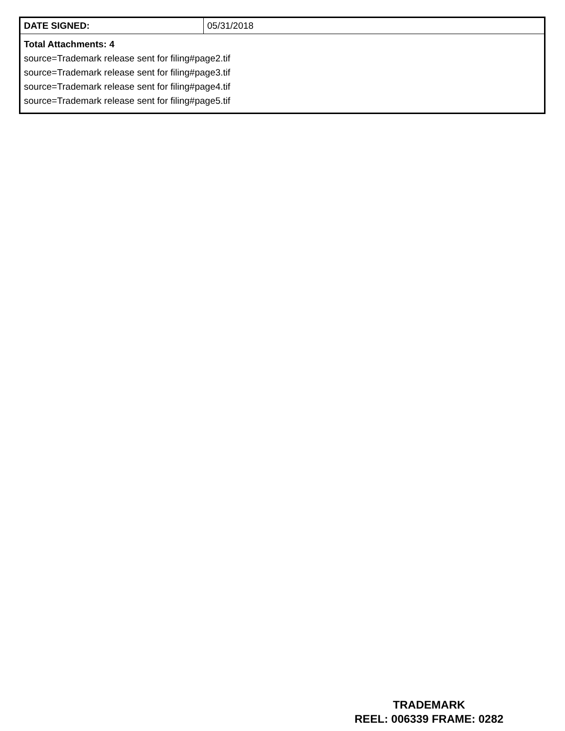| DATE SIGNED: | 05/31/2018 |
| Total Attachments: 4 source=Trademark release sent for filing#page2.tif source=Trademark release sent for filing#page3.tif source=Trademark release sent for filing#page4.tif source=Trademark release sent for filing#page5.tif | |
TRADEMARK
REEL: 006339 FRAME: 0282